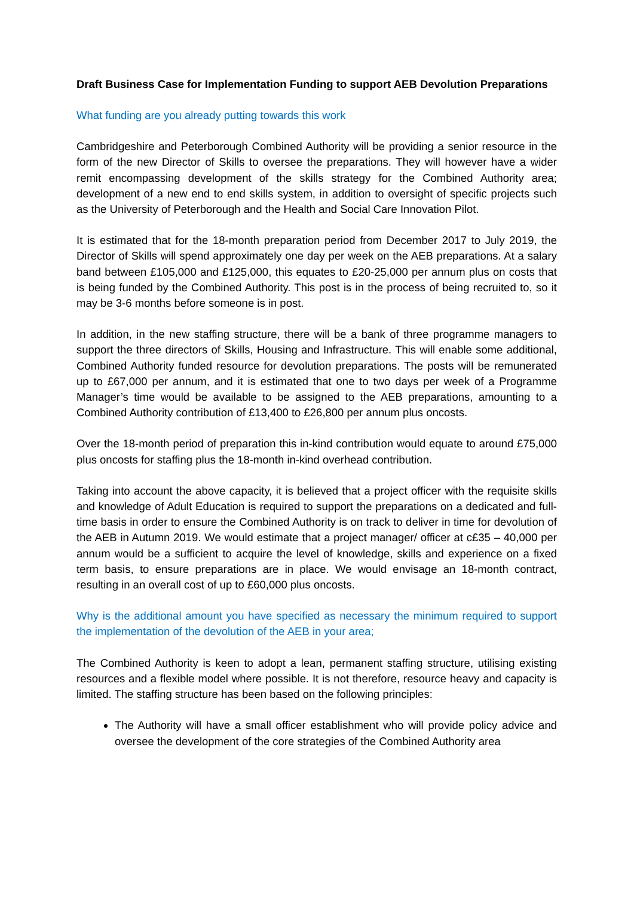Draft Business Case for Implementation Funding to support AEB Devolution Preparations
What funding are you already putting towards this work
Cambridgeshire and Peterborough Combined Authority will be providing a senior resource in the form of the new Director of Skills to oversee the preparations. They will however have a wider remit encompassing development of the skills strategy for the Combined Authority area; development of a new end to end skills system, in addition to oversight of specific projects such as the University of Peterborough and the Health and Social Care Innovation Pilot.
It is estimated that for the 18-month preparation period from December 2017 to July 2019, the Director of Skills will spend approximately one day per week on the AEB preparations. At a salary band between £105,000 and £125,000, this equates to £20-25,000 per annum plus on costs that is being funded by the Combined Authority. This post is in the process of being recruited to, so it may be 3-6 months before someone is in post.
In addition, in the new staffing structure, there will be a bank of three programme managers to support the three directors of Skills, Housing and Infrastructure. This will enable some additional, Combined Authority funded resource for devolution preparations. The posts will be remunerated up to £67,000 per annum, and it is estimated that one to two days per week of a Programme Manager’s time would be available to be assigned to the AEB preparations, amounting to a Combined Authority contribution of £13,400 to £26,800 per annum plus oncosts.
Over the 18-month period of preparation this in-kind contribution would equate to around £75,000 plus oncosts for staffing plus the 18-month in-kind overhead contribution.
Taking into account the above capacity, it is believed that a project officer with the requisite skills and knowledge of Adult Education is required to support the preparations on a dedicated and full-time basis in order to ensure the Combined Authority is on track to deliver in time for devolution of the AEB in Autumn 2019. We would estimate that a project manager/ officer at c£35 – 40,000 per annum would be a sufficient to acquire the level of knowledge, skills and experience on a fixed term basis, to ensure preparations are in place. We would envisage an 18-month contract, resulting in an overall cost of up to £60,000 plus oncosts.
Why is the additional amount you have specified as necessary the minimum required to support the implementation of the devolution of the AEB in your area;
The Combined Authority is keen to adopt a lean, permanent staffing structure, utilising existing resources and a flexible model where possible. It is not therefore, resource heavy and capacity is limited. The staffing structure has been based on the following principles:
The Authority will have a small officer establishment who will provide policy advice and oversee the development of the core strategies of the Combined Authority area